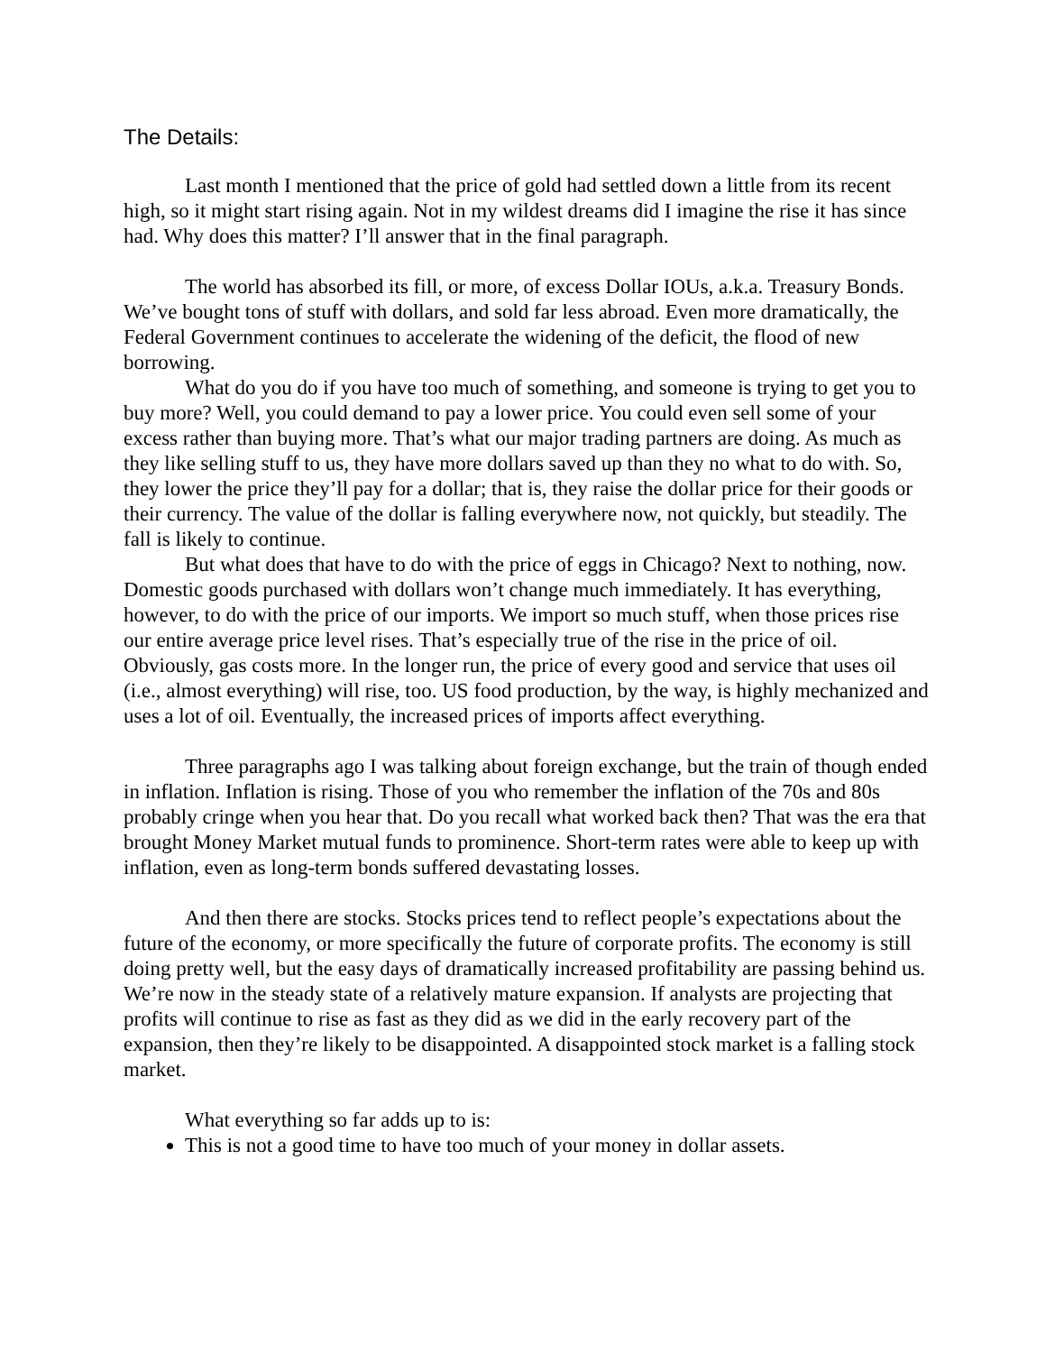The Details:
Last month I mentioned that the price of gold had settled down a little from its recent high, so it might start rising again. Not in my wildest dreams did I imagine the rise it has since had. Why does this matter? I’ll answer that in the final paragraph.
The world has absorbed its fill, or more, of excess Dollar IOUs, a.k.a. Treasury Bonds. We’ve bought tons of stuff with dollars, and sold far less abroad. Even more dramatically, the Federal Government continues to accelerate the widening of the deficit, the flood of new borrowing.
What do you do if you have too much of something, and someone is trying to get you to buy more? Well, you could demand to pay a lower price. You could even sell some of your excess rather than buying more. That’s what our major trading partners are doing. As much as they like selling stuff to us, they have more dollars saved up than they no what to do with. So, they lower the price they’ll pay for a dollar; that is, they raise the dollar price for their goods or their currency. The value of the dollar is falling everywhere now, not quickly, but steadily. The fall is likely to continue.
But what does that have to do with the price of eggs in Chicago? Next to nothing, now. Domestic goods purchased with dollars won’t change much immediately. It has everything, however, to do with the price of our imports. We import so much stuff, when those prices rise our entire average price level rises. That’s especially true of the rise in the price of oil. Obviously, gas costs more. In the longer run, the price of every good and service that uses oil (i.e., almost everything) will rise, too. US food production, by the way, is highly mechanized and uses a lot of oil. Eventually, the increased prices of imports affect everything.
Three paragraphs ago I was talking about foreign exchange, but the train of though ended in inflation. Inflation is rising. Those of you who remember the inflation of the 70s and 80s probably cringe when you hear that. Do you recall what worked back then? That was the era that brought Money Market mutual funds to prominence. Short-term rates were able to keep up with inflation, even as long-term bonds suffered devastating losses.
And then there are stocks. Stocks prices tend to reflect people’s expectations about the future of the economy, or more specifically the future of corporate profits. The economy is still doing pretty well, but the easy days of dramatically increased profitability are passing behind us. We’re now in the steady state of a relatively mature expansion. If analysts are projecting that profits will continue to rise as fast as they did as we did in the early recovery part of the expansion, then they’re likely to be disappointed. A disappointed stock market is a falling stock market.
What everything so far adds up to is:
This is not a good time to have too much of your money in dollar assets.